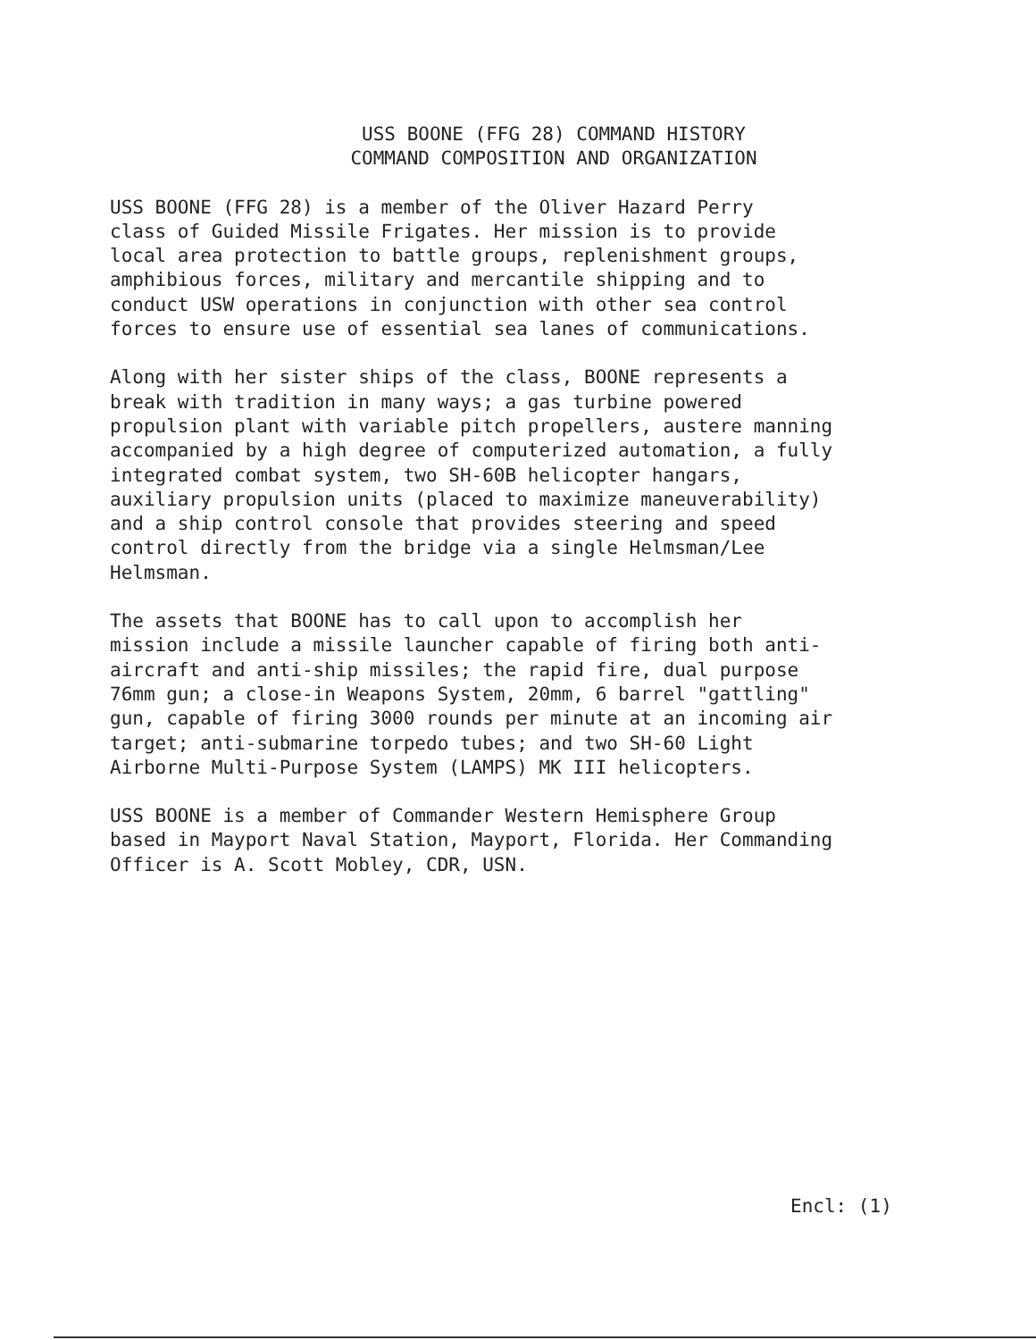USS BOONE (FFG 28) COMMAND HISTORY
COMMAND COMPOSITION AND ORGANIZATION
USS BOONE (FFG 28) is a member of the Oliver Hazard Perry class of Guided Missile Frigates. Her mission is to provide local area protection to battle groups, replenishment groups, amphibious forces, military and mercantile shipping and to conduct USW operations in conjunction with other sea control forces to ensure use of essential sea lanes of communications.
Along with her sister ships of the class, BOONE represents a break with tradition in many ways; a gas turbine powered propulsion plant with variable pitch propellers, austere manning accompanied by a high degree of computerized automation, a fully integrated combat system, two SH-60B helicopter hangars, auxiliary propulsion units (placed to maximize maneuverability) and a ship control console that provides steering and speed control directly from the bridge via a single Helmsman/Lee Helmsman.
The assets that BOONE has to call upon to accomplish her mission include a missile launcher capable of firing both anti- aircraft and anti-ship missiles; the rapid fire, dual purpose 76mm gun; a close-in Weapons System, 20mm, 6 barrel "gattling" gun, capable of firing 3000 rounds per minute at an incoming air target; anti-submarine torpedo tubes; and two SH-60 Light Airborne Multi-Purpose System (LAMPS) MK III helicopters.
USS BOONE is a member of Commander Western Hemisphere Group based in Mayport Naval Station, Mayport, Florida. Her Commanding Officer is A. Scott Mobley, CDR, USN.
Encl: (1)